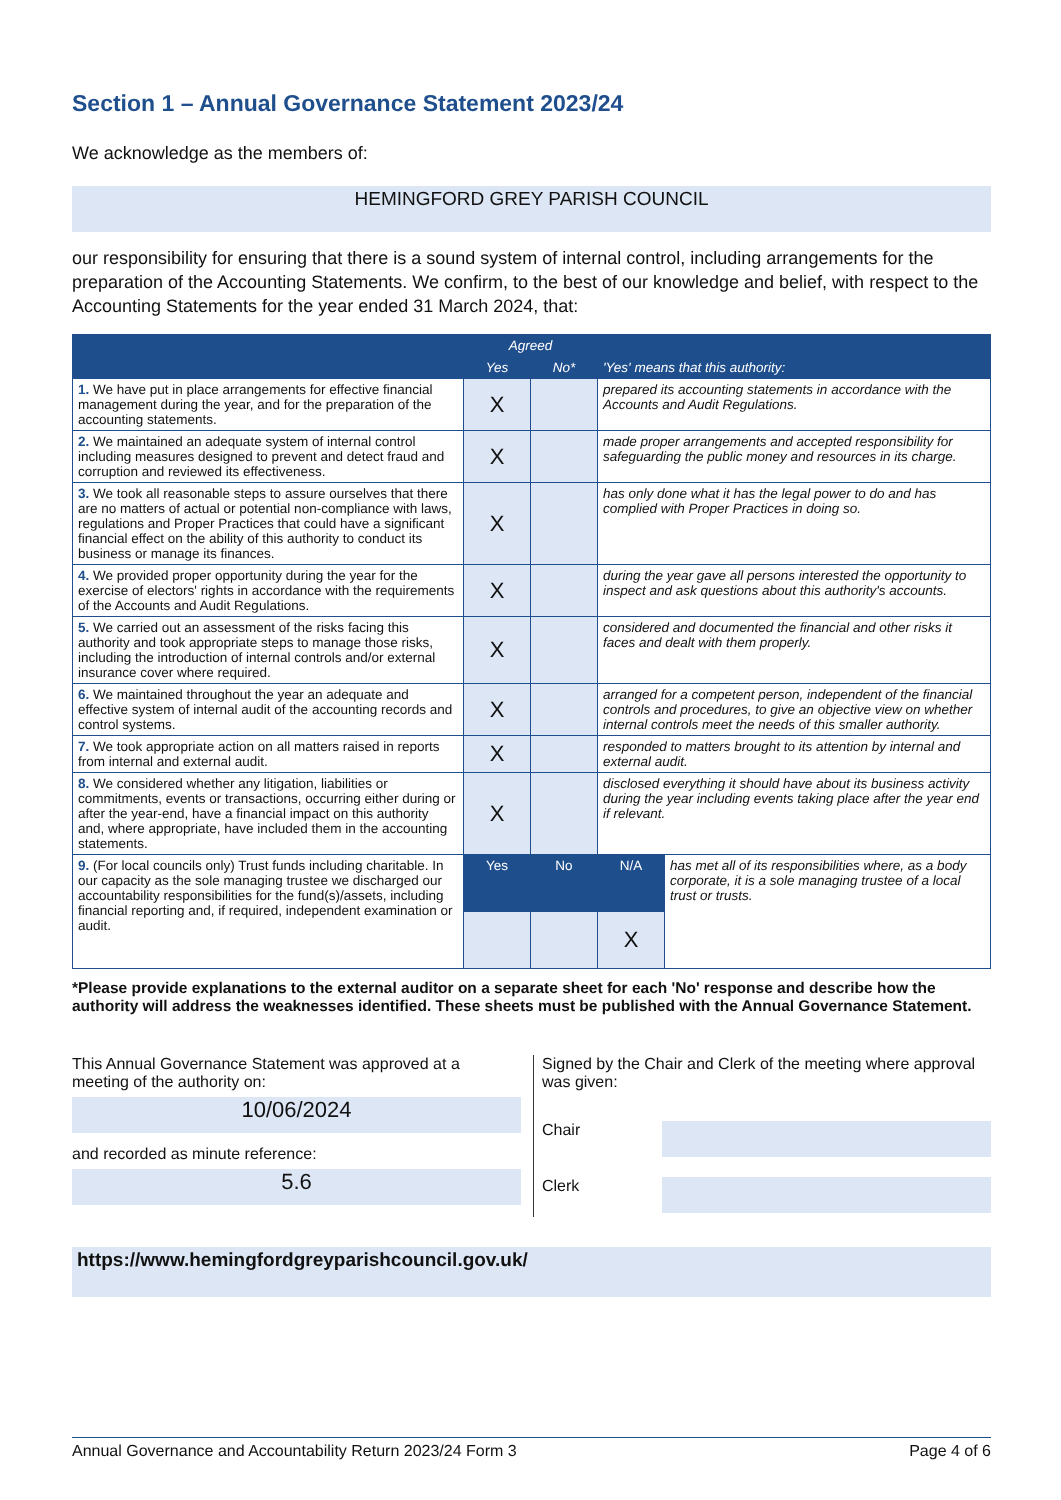Section 1 – Annual Governance Statement 2023/24
We acknowledge as the members of:
HEMINGFORD GREY PARISH COUNCIL
our responsibility for ensuring that there is a sound system of internal control, including arrangements for the preparation of the Accounting Statements. We confirm, to the best of our knowledge and belief, with respect to the Accounting Statements for the year ended 31 March 2024, that:
| | Agreed | | 'Yes' means that this authority: | |
| --- | --- | --- | --- | --- |
| | Yes | No* | | |
| 1. We have put in place arrangements for effective financial management during the year, and for the preparation of the accounting statements. | X | | prepared its accounting statements in accordance with the Accounts and Audit Regulations. | |
| 2. We maintained an adequate system of internal control including measures designed to prevent and detect fraud and corruption and reviewed its effectiveness. | X | | made proper arrangements and accepted responsibility for safeguarding the public money and resources in its charge. | |
| 3. We took all reasonable steps to assure ourselves that there are no matters of actual or potential non-compliance with laws, regulations and Proper Practices that could have a significant financial effect on the ability of this authority to conduct its business or manage its finances. | X | | has only done what it has the legal power to do and has complied with Proper Practices in doing so. | |
| 4. We provided proper opportunity during the year for the exercise of electors' rights in accordance with the requirements of the Accounts and Audit Regulations. | X | | during the year gave all persons interested the opportunity to inspect and ask questions about this authority's accounts. | |
| 5. We carried out an assessment of the risks facing this authority and took appropriate steps to manage those risks, including the introduction of internal controls and/or external insurance cover where required. | X | | considered and documented the financial and other risks it faces and dealt with them properly. | |
| 6. We maintained throughout the year an adequate and effective system of internal audit of the accounting records and control systems. | X | | arranged for a competent person, independent of the financial controls and procedures, to give an objective view on whether internal controls meet the needs of this smaller authority. | |
| 7. We took appropriate action on all matters raised in reports from internal and external audit. | X | | responded to matters brought to its attention by internal and external audit. | |
| 8. We considered whether any litigation, liabilities or commitments, events or transactions, occurring either during or after the year-end, have a financial impact on this authority and, where appropriate, have included them in the accounting statements. | X | | disclosed everything it should have about its business activity during the year including events taking place after the year end if relevant. | |
| 9. (For local councils only) Trust funds including charitable. In our capacity as the sole managing trustee we discharged our accountability responsibilities for the fund(s)/assets, including financial reporting and, if required, independent examination or audit. | Yes | No | N/A | has met all of its responsibilities where, as a body corporate, it is a sole managing trustee of a local trust or trusts. |
| | | | X | |
*Please provide explanations to the external auditor on a separate sheet for each 'No' response and describe how the authority will address the weaknesses identified. These sheets must be published with the Annual Governance Statement.
This Annual Governance Statement was approved at a meeting of the authority on:
10/06/2024
and recorded as minute reference:
5.6
Signed by the Chair and Clerk of the meeting where approval was given:
Chair
Clerk
https://www.hemingfordgreyparishcouncil.gov.uk/
Annual Governance and Accountability Return 2023/24 Form 3 Page 4 of 6